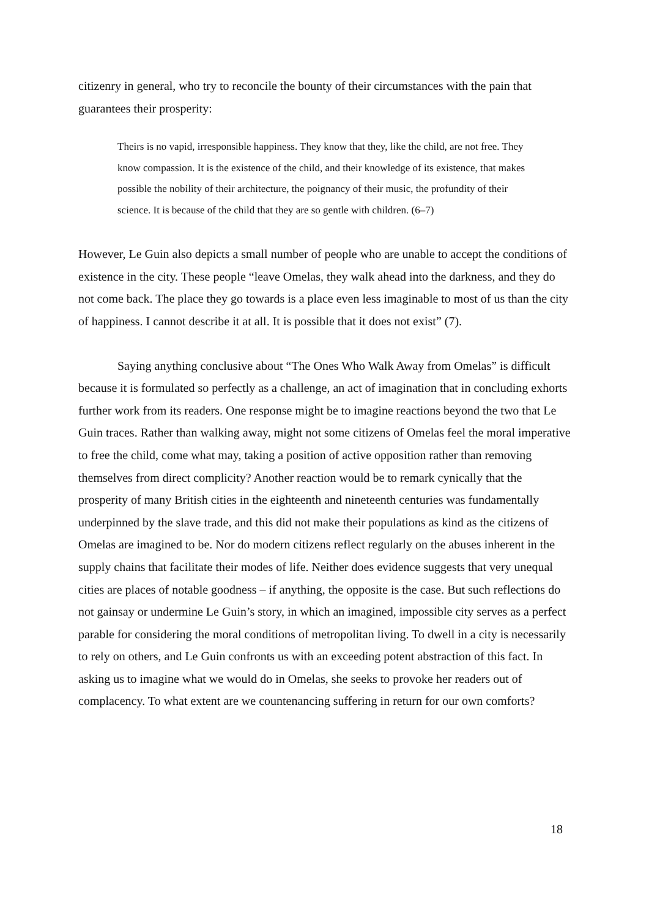citizenry in general, who try to reconcile the bounty of their circumstances with the pain that guarantees their prosperity:
Theirs is no vapid, irresponsible happiness. They know that they, like the child, are not free. They know compassion. It is the existence of the child, and their knowledge of its existence, that makes possible the nobility of their architecture, the poignancy of their music, the profundity of their science. It is because of the child that they are so gentle with children. (6–7)
However, Le Guin also depicts a small number of people who are unable to accept the conditions of existence in the city. These people “leave Omelas, they walk ahead into the darkness, and they do not come back. The place they go towards is a place even less imaginable to most of us than the city of happiness. I cannot describe it at all. It is possible that it does not exist” (7).
Saying anything conclusive about “The Ones Who Walk Away from Omelas” is difficult because it is formulated so perfectly as a challenge, an act of imagination that in concluding exhorts further work from its readers. One response might be to imagine reactions beyond the two that Le Guin traces. Rather than walking away, might not some citizens of Omelas feel the moral imperative to free the child, come what may, taking a position of active opposition rather than removing themselves from direct complicity? Another reaction would be to remark cynically that the prosperity of many British cities in the eighteenth and nineteenth centuries was fundamentally underpinned by the slave trade, and this did not make their populations as kind as the citizens of Omelas are imagined to be. Nor do modern citizens reflect regularly on the abuses inherent in the supply chains that facilitate their modes of life. Neither does evidence suggests that very unequal cities are places of notable goodness – if anything, the opposite is the case. But such reflections do not gainsay or undermine Le Guin’s story, in which an imagined, impossible city serves as a perfect parable for considering the moral conditions of metropolitan living. To dwell in a city is necessarily to rely on others, and Le Guin confronts us with an exceeding potent abstraction of this fact. In asking us to imagine what we would do in Omelas, she seeks to provoke her readers out of complacency. To what extent are we countenancing suffering in return for our own comforts?
18